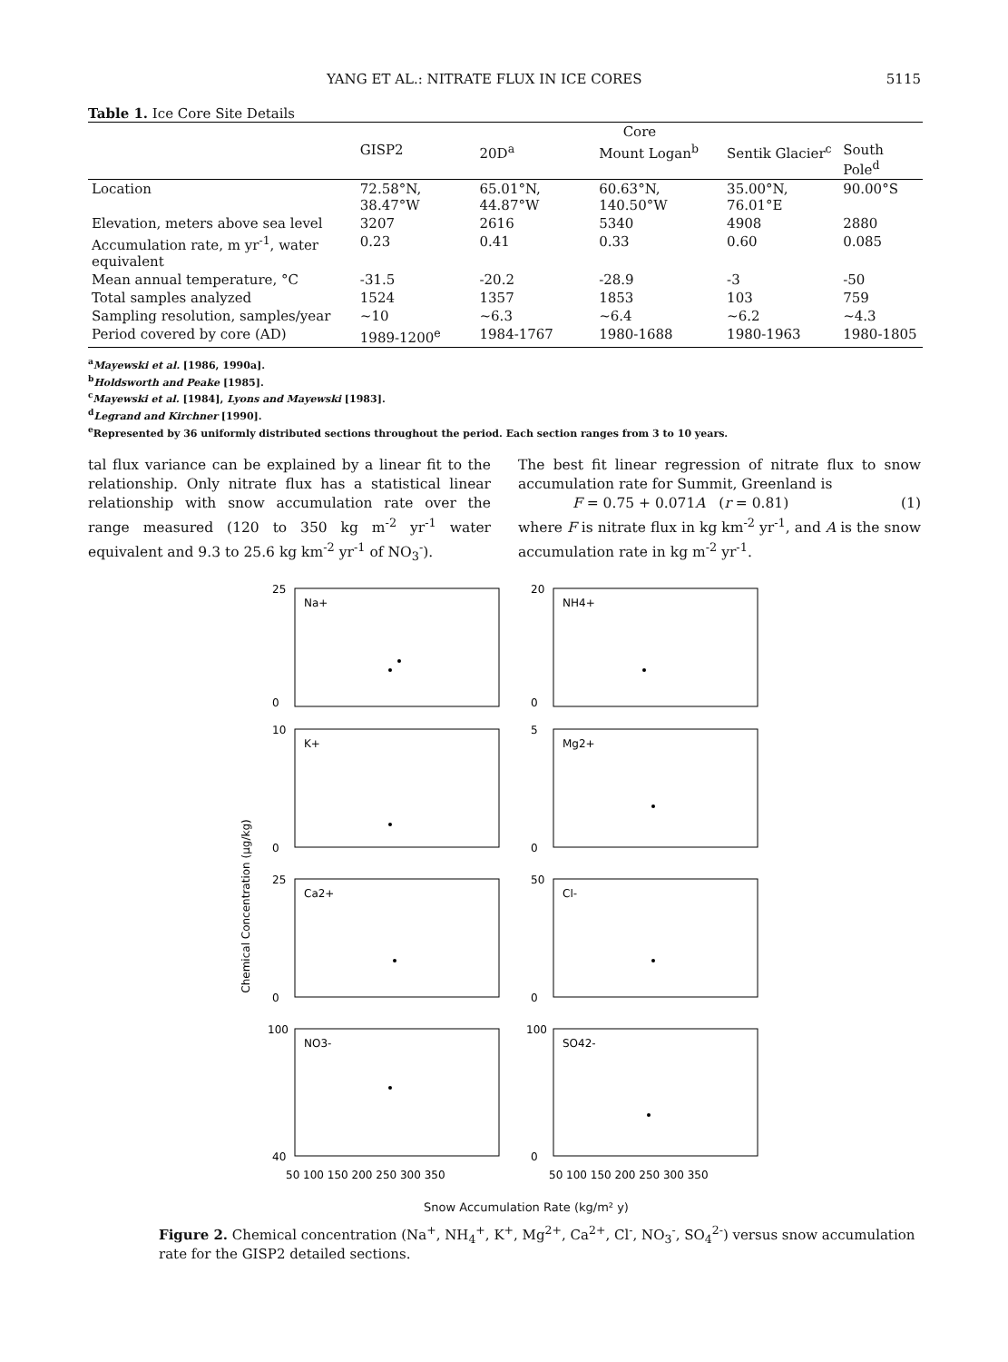YANG ET AL.: NITRATE FLUX IN ICE CORES 5115
Table 1. Ice Core Site Details
| | Core | | | | |
| --- | --- | --- | --- | --- | --- |
| | GISP2 | 20D<sup>a</sup> | Mount Logan<sup>b</sup> | Sentik Glacier<sup>c</sup> | South Pole<sup>d</sup> |
| Location | 72.58°N, 38.47°W | 65.01°N, 44.87°W | 60.63°N, 140.50°W | 35.00°N, 76.01°E | 90.00°S |
| Elevation, meters above sea level | 3207 | 2616 | 5340 | 4908 | 2880 |
| Accumulation rate, m yr<sup>-1</sup>, water equivalent | 0.23 | 0.41 | 0.33 | 0.60 | 0.085 |
| Mean annual temperature, °C | -31.5 | -20.2 | -28.9 | -3 | -50 |
| Total samples analyzed | 1524 | 1357 | 1853 | 103 | 759 |
| Sampling resolution, samples/year | ~10 | ~6.3 | ~6.4 | ~6.2 | ~4.3 |
| Period covered by core (AD) | 1989-1200<sup>e</sup> | 1984-1767 | 1980-1688 | 1980-1963 | 1980-1805 |
<sup>a</sup> Mayewski et al. [1986, 1990a].
<sup>b</sup> Holdsworth and Peake [1985].
<sup>c</sup> Mayewski et al. [1984], Lyons and Mayewski [1983].
<sup>d</sup> Legrand and Kirchner [1990].
<sup>e</sup> Represented by 36 uniformly distributed sections throughout the period. Each section ranges from 3 to 10 years.
tal flux variance can be explained by a linear fit to the relationship. Only nitrate flux has a statistical linear relationship with snow accumulation rate over the range measured (120 to 350 kg m<sup>-2</sup> yr<sup>-1</sup> water equivalent and 9.3 to 25.6 kg km<sup>-2</sup> yr<sup>-1</sup> of NO<sub>3</sub><sup>-</sup>).
The best fit linear regression of nitrate flux to snow accumulation rate for Summit, Greenland is
F = 0.75 + 0.071A (r = 0.81) (1)
where F is nitrate flux in kg km<sup>-2</sup> yr<sup>-1</sup>, and A is the snow accumulation rate in kg m<sup>-2</sup> yr<sup>-1</sup>.
Chemical Concentration (µg/kg)
Na+
NH4+
K+
Mg2+
Ca2+
Cl-
NO3-
SO42-
25
0
20
0
10
0
5
0
25
0
50
0
100
40
100
0
50 100 150 200 250 300 350
50 100 150 200 250 300 350
Snow Accumulation Rate (kg/m² y)
Figure 2. Chemical concentration (Na<sup>+</sup>, NH<sub>4</sub><sup>+</sup>, K<sup>+</sup>, Mg<sup>2+</sup>, Ca<sup>2+</sup>, Cl<sup>-</sup>, NO<sub>3</sub><sup>-</sup>, SO<sub>4</sub><sup>2-</sup>) versus snow accumulation rate for the GISP2 detailed sections.